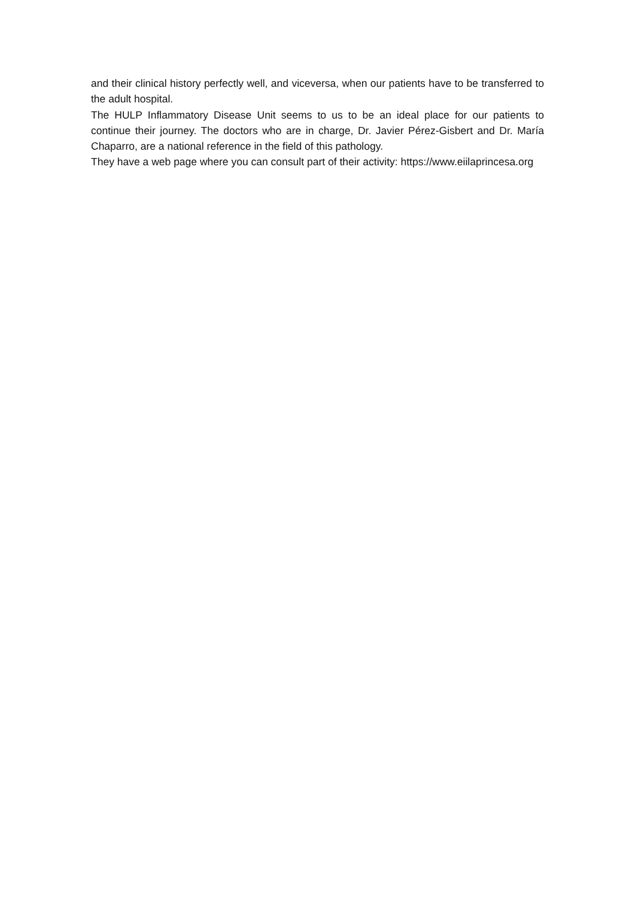and their clinical history perfectly well, and viceversa, when our patients have to be transferred to the adult hospital.
The HULP Inflammatory Disease Unit seems to us to be an ideal place for our patients to continue their journey. The doctors who are in charge, Dr. Javier Pérez-Gisbert and Dr. María Chaparro, are a national reference in the field of this pathology.
They have a web page where you can consult part of their activity: https://www.eiilaprincesa.org